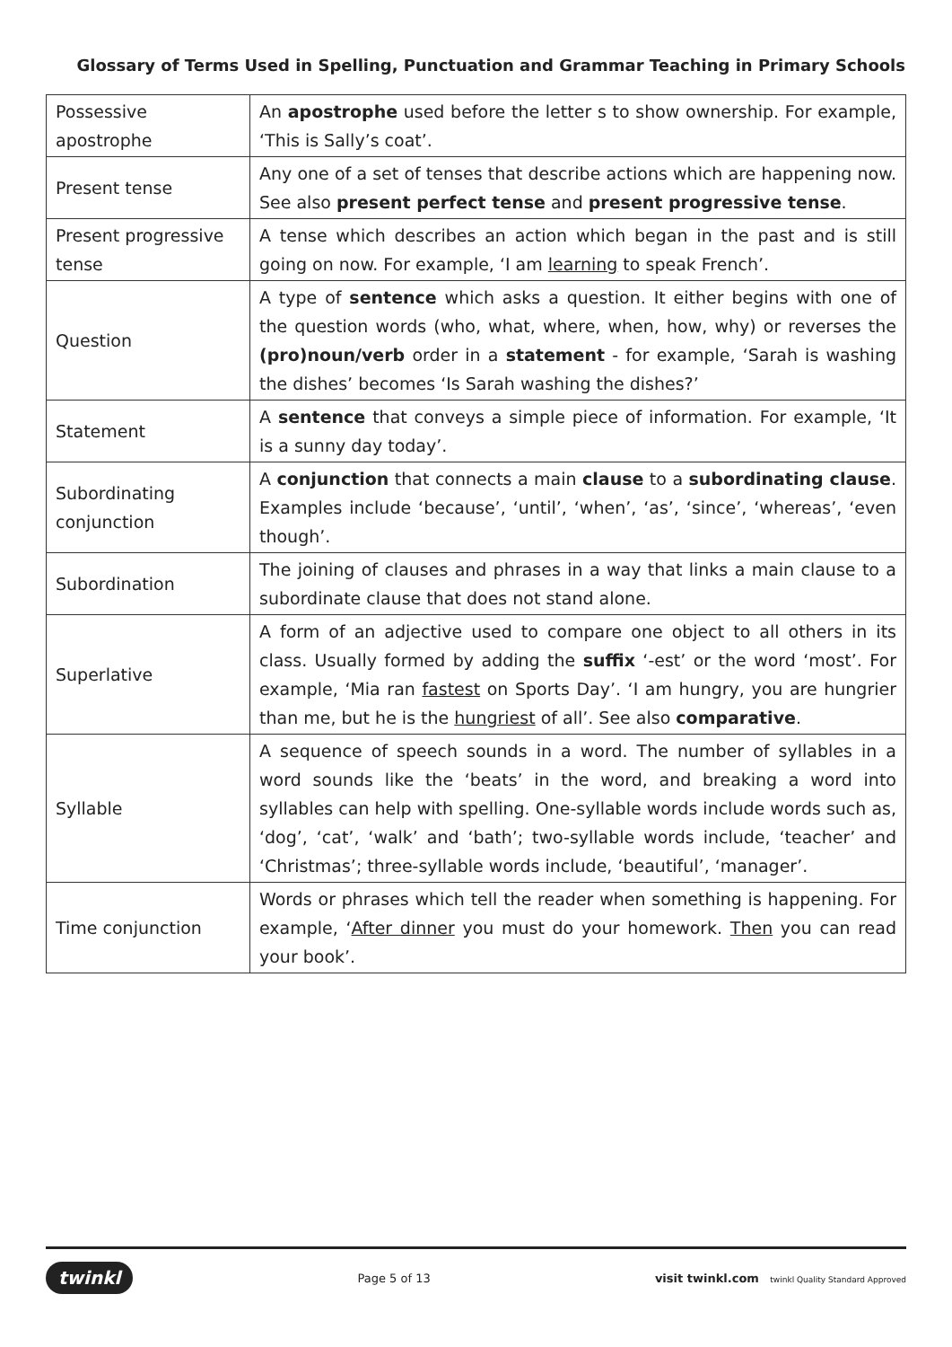Glossary of Terms Used in Spelling, Punctuation and Grammar Teaching in Primary Schools
| Possessive apostrophe | An apostrophe used before the letter s to show ownership. For example, ‘This is Sally’s coat’. |
| Present tense | Any one of a set of tenses that describe actions which are happening now. See also present perfect tense and present progressive tense . |
| Present progressive tense | A tense which describes an action which began in the past and is still going on now. For example, ‘I am learning to speak French’. |
| Question | A type of sentence which asks a question. It either begins with one of the question words (who, what, where, when, how, why) or reverses the (pro)noun/verb order in a statement - for example, ‘Sarah is washing the dishes’ becomes ‘Is Sarah washing the dishes?’ |
| Statement | A sentence that conveys a simple piece of information. For example, ‘It is a sunny day today’. |
| Subordinating conjunction | A conjunction that connects a main clause to a subordinating clause . Examples include ‘because’, ‘until’, ‘when’, ‘as’, ‘since’, ‘whereas’, ‘even though’. |
| Subordination | The joining of clauses and phrases in a way that links a main clause to a subordinate clause that does not stand alone. |
| Superlative | A form of an adjective used to compare one object to all others in its class. Usually formed by adding the suffix ‘-est’ or the word ‘most’. For example, ‘Mia ran fastest on Sports Day’. ‘I am hungry, you are hungrier than me, but he is the hungriest of all’. See also comparative . |
| Syllable | A sequence of speech sounds in a word. The number of syllables in a word sounds like the ‘beats’ in the word, and breaking a word into syllables can help with spelling. One-syllable words include words such as, ‘dog’, ‘cat’, ‘walk’ and ‘bath’; two-syllable words include, ‘teacher’ and ‘Christmas’; three-syllable words include, ‘beautiful’, ‘manager’. |
| Time conjunction | Words or phrases which tell the reader when something is happening. For example, ‘ After dinner you must do your homework. Then you can read your book’. |
twinkl Page 5 of 13 visit twinkl.com twinkl Quality Standard Approved